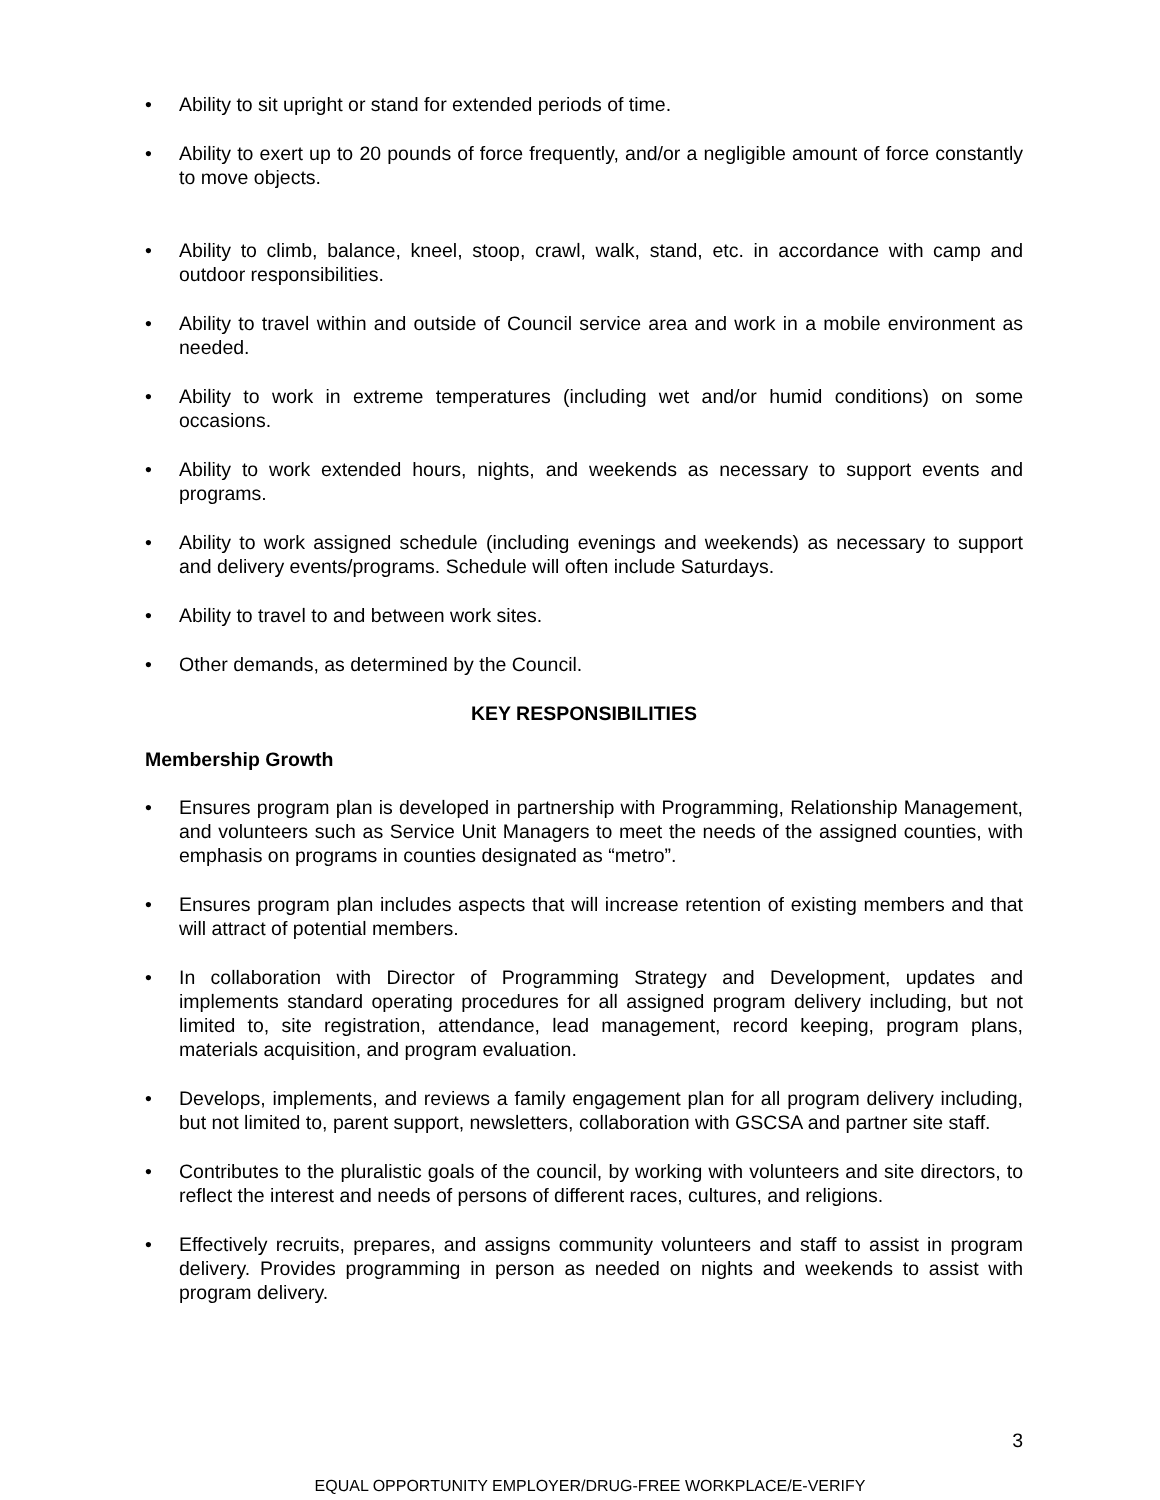• Ability to sit upright or stand for extended periods of time.
• Ability to exert up to 20 pounds of force frequently, and/or a negligible amount of force constantly to move objects.
• Ability to climb, balance, kneel, stoop, crawl, walk, stand, etc. in accordance with camp and outdoor responsibilities.
• Ability to travel within and outside of Council service area and work in a mobile environment as needed.
• Ability to work in extreme temperatures (including wet and/or humid conditions) on some occasions.
• Ability to work extended hours, nights, and weekends as necessary to support events and programs.
• Ability to work assigned schedule (including evenings and weekends) as necessary to support and delivery events/programs. Schedule will often include Saturdays.
• Ability to travel to and between work sites.
• Other demands, as determined by the Council.
KEY RESPONSIBILITIES
Membership Growth
• Ensures program plan is developed in partnership with Programming, Relationship Management, and volunteers such as Service Unit Managers to meet the needs of the assigned counties, with emphasis on programs in counties designated as “metro”.
• Ensures program plan includes aspects that will increase retention of existing members and that will attract of potential members.
• In collaboration with Director of Programming Strategy and Development, updates and implements standard operating procedures for all assigned program delivery including, but not limited to, site registration, attendance, lead management, record keeping, program plans, materials acquisition, and program evaluation.
• Develops, implements, and reviews a family engagement plan for all program delivery including, but not limited to, parent support, newsletters, collaboration with GSCSA and partner site staff.
• Contributes to the pluralistic goals of the council, by working with volunteers and site directors, to reflect the interest and needs of persons of different races, cultures, and religions.
• Effectively recruits, prepares, and assigns community volunteers and staff to assist in program delivery. Provides programming in person as needed on nights and weekends to assist with program delivery.
3
EQUAL OPPORTUNITY EMPLOYER/DRUG-FREE WORKPLACE/E-VERIFY